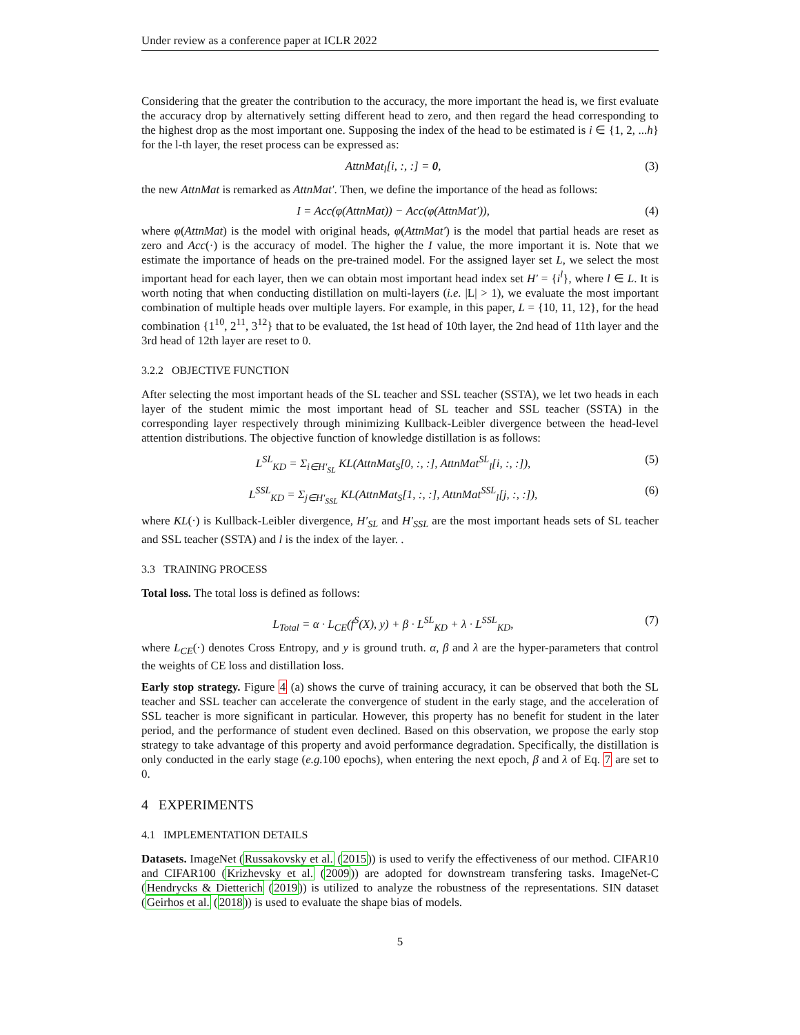Under review as a conference paper at ICLR 2022
Considering that the greater the contribution to the accuracy, the more important the head is, we first evaluate the accuracy drop by alternatively setting different head to zero, and then regard the head corresponding to the highest drop as the most important one. Supposing the index of the head to be estimated is i ∈ {1, 2, ...h} for the l-th layer, the reset process can be expressed as:
AttnMat<sub>l</sub>[i, :, :] = 0, (3)
the new AttnMat is remarked as AttnMat′. Then, we define the importance of the head as follows:
I = Acc(φ(AttnMat)) − Acc(φ(AttnMat′)), (4)
where φ(AttnMat) is the model with original heads, φ(AttnMat′) is the model that partial heads are reset as zero and Acc(·) is the accuracy of model. The higher the I value, the more important it is. Note that we estimate the importance of heads on the pre-trained model. For the assigned layer set L, we select the most important head for each layer, then we can obtain most important head index set H′ = {i<sup>l</sup>}, where l ∈ L. It is worth noting that when conducting distillation on multi-layers (i.e. |L| > 1), we evaluate the most important combination of multiple heads over multiple layers. For example, in this paper, L = {10, 11, 12}, for the head combination {1<sup>10</sup>, 2<sup>11</sup>, 3<sup>12</sup>} that to be evaluated, the 1st head of 10th layer, the 2nd head of 11th layer and the 3rd head of 12th layer are reset to 0.
3.2.2 OBJECTIVE FUNCTION
After selecting the most important heads of the SL teacher and SSL teacher (SSTA), we let two heads in each layer of the student mimic the most important head of SL teacher and SSL teacher (SSTA) in the corresponding layer respectively through minimizing Kullback-Leibler divergence between the head-level attention distributions. The objective function of knowledge distillation is as follows:
L<sup>SL</sup><sub>KD</sub> = Σ<sub>i∈H′<sub>SL</sub></sub> KL(AttnMat<sub>S</sub>[0, :, :], AttnMat<sup>SL</sup><sub>l</sub>[i, :, :]), (5)
L<sup>SSL</sup><sub>KD</sub> = Σ<sub>j∈H′<sub>SSL</sub></sub> KL(AttnMat<sub>S</sub>[1, :, :], AttnMat<sup>SSL</sup><sub>l</sub>[j, :, :]), (6)
where KL(·) is Kullback-Leibler divergence, H′<sub>SL</sub> and H′<sub>SSL</sub> are the most important heads sets of SL teacher and SSL teacher (SSTA) and l is the index of the layer. .
3.3 TRAINING PROCESS
Total loss. The total loss is defined as follows:
L<sub>Total</sub> = α · L<sub>CE</sub>(f<sup>S</sup>(X), y) + β · L<sup>SL</sup><sub>KD</sub> + λ · L<sup>SSL</sup><sub>KD</sub>, (7)
where L<sub>CE</sub>(·) denotes Cross Entropy, and y is ground truth. α, β and λ are the hyper-parameters that control the weights of CE loss and distillation loss.
Early stop strategy. Figure 4 (a) shows the curve of training accuracy, it can be observed that both the SL teacher and SSL teacher can accelerate the convergence of student in the early stage, and the acceleration of SSL teacher is more significant in particular. However, this property has no benefit for student in the later period, and the performance of student even declined. Based on this observation, we propose the early stop strategy to take advantage of this property and avoid performance degradation. Specifically, the distillation is only conducted in the early stage (e.g. 100 epochs), when entering the next epoch, β and λ of Eq. 7 are set to 0.
4 EXPERIMENTS
4.1 IMPLEMENTATION DETAILS
Datasets. ImageNet (Russakovsky et al. (2015)) is used to verify the effectiveness of our method. CIFAR10 and CIFAR100 (Krizhevsky et al. (2009)) are adopted for downstream transfering tasks. ImageNet-C (Hendrycks & Dietterich (2019)) is utilized to analyze the robustness of the representations. SIN dataset (Geirhos et al. (2018)) is used to evaluate the shape bias of models.
5